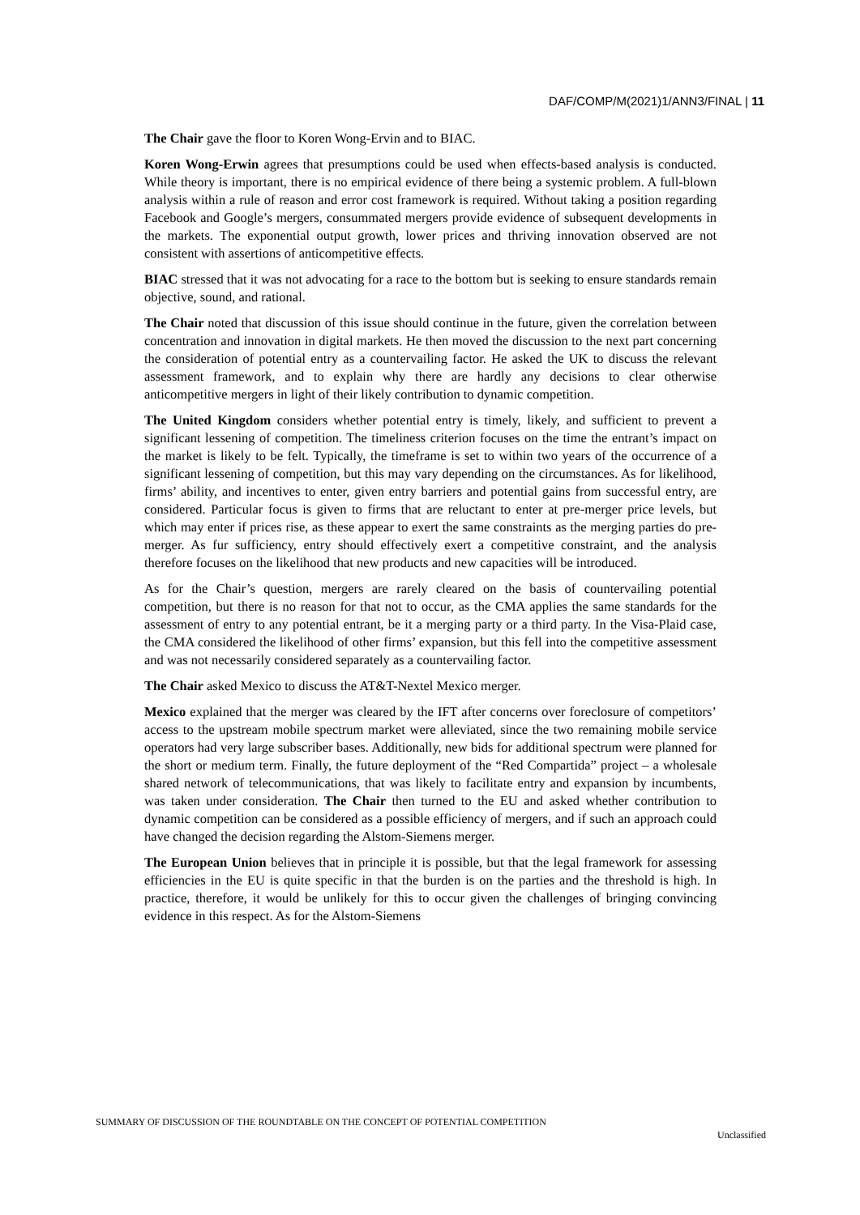DAF/COMP/M(2021)1/ANN3/FINAL | 11
The Chair gave the floor to Koren Wong-Ervin and to BIAC.
Koren Wong-Erwin agrees that presumptions could be used when effects-based analysis is conducted. While theory is important, there is no empirical evidence of there being a systemic problem. A full-blown analysis within a rule of reason and error cost framework is required. Without taking a position regarding Facebook and Google’s mergers, consummated mergers provide evidence of subsequent developments in the markets. The exponential output growth, lower prices and thriving innovation observed are not consistent with assertions of anticompetitive effects.
BIAC stressed that it was not advocating for a race to the bottom but is seeking to ensure standards remain objective, sound, and rational.
The Chair noted that discussion of this issue should continue in the future, given the correlation between concentration and innovation in digital markets. He then moved the discussion to the next part concerning the consideration of potential entry as a countervailing factor. He asked the UK to discuss the relevant assessment framework, and to explain why there are hardly any decisions to clear otherwise anticompetitive mergers in light of their likely contribution to dynamic competition.
The United Kingdom considers whether potential entry is timely, likely, and sufficient to prevent a significant lessening of competition. The timeliness criterion focuses on the time the entrant’s impact on the market is likely to be felt. Typically, the timeframe is set to within two years of the occurrence of a significant lessening of competition, but this may vary depending on the circumstances. As for likelihood, firms’ ability, and incentives to enter, given entry barriers and potential gains from successful entry, are considered. Particular focus is given to firms that are reluctant to enter at pre-merger price levels, but which may enter if prices rise, as these appear to exert the same constraints as the merging parties do pre-merger. As fur sufficiency, entry should effectively exert a competitive constraint, and the analysis therefore focuses on the likelihood that new products and new capacities will be introduced.
As for the Chair’s question, mergers are rarely cleared on the basis of countervailing potential competition, but there is no reason for that not to occur, as the CMA applies the same standards for the assessment of entry to any potential entrant, be it a merging party or a third party. In the Visa-Plaid case, the CMA considered the likelihood of other firms’ expansion, but this fell into the competitive assessment and was not necessarily considered separately as a countervailing factor.
The Chair asked Mexico to discuss the AT&T-Nextel Mexico merger.
Mexico explained that the merger was cleared by the IFT after concerns over foreclosure of competitors’ access to the upstream mobile spectrum market were alleviated, since the two remaining mobile service operators had very large subscriber bases. Additionally, new bids for additional spectrum were planned for the short or medium term. Finally, the future deployment of the “Red Compartida” project – a wholesale shared network of telecommunications, that was likely to facilitate entry and expansion by incumbents, was taken under consideration. The Chair then turned to the EU and asked whether contribution to dynamic competition can be considered as a possible efficiency of mergers, and if such an approach could have changed the decision regarding the Alstom-Siemens merger.
The European Union believes that in principle it is possible, but that the legal framework for assessing efficiencies in the EU is quite specific in that the burden is on the parties and the threshold is high. In practice, therefore, it would be unlikely for this to occur given the challenges of bringing convincing evidence in this respect. As for the Alstom-Siemens
SUMMARY OF DISCUSSION OF THE ROUNDTABLE ON THE CONCEPT OF POTENTIAL COMPETITION
Unclassified